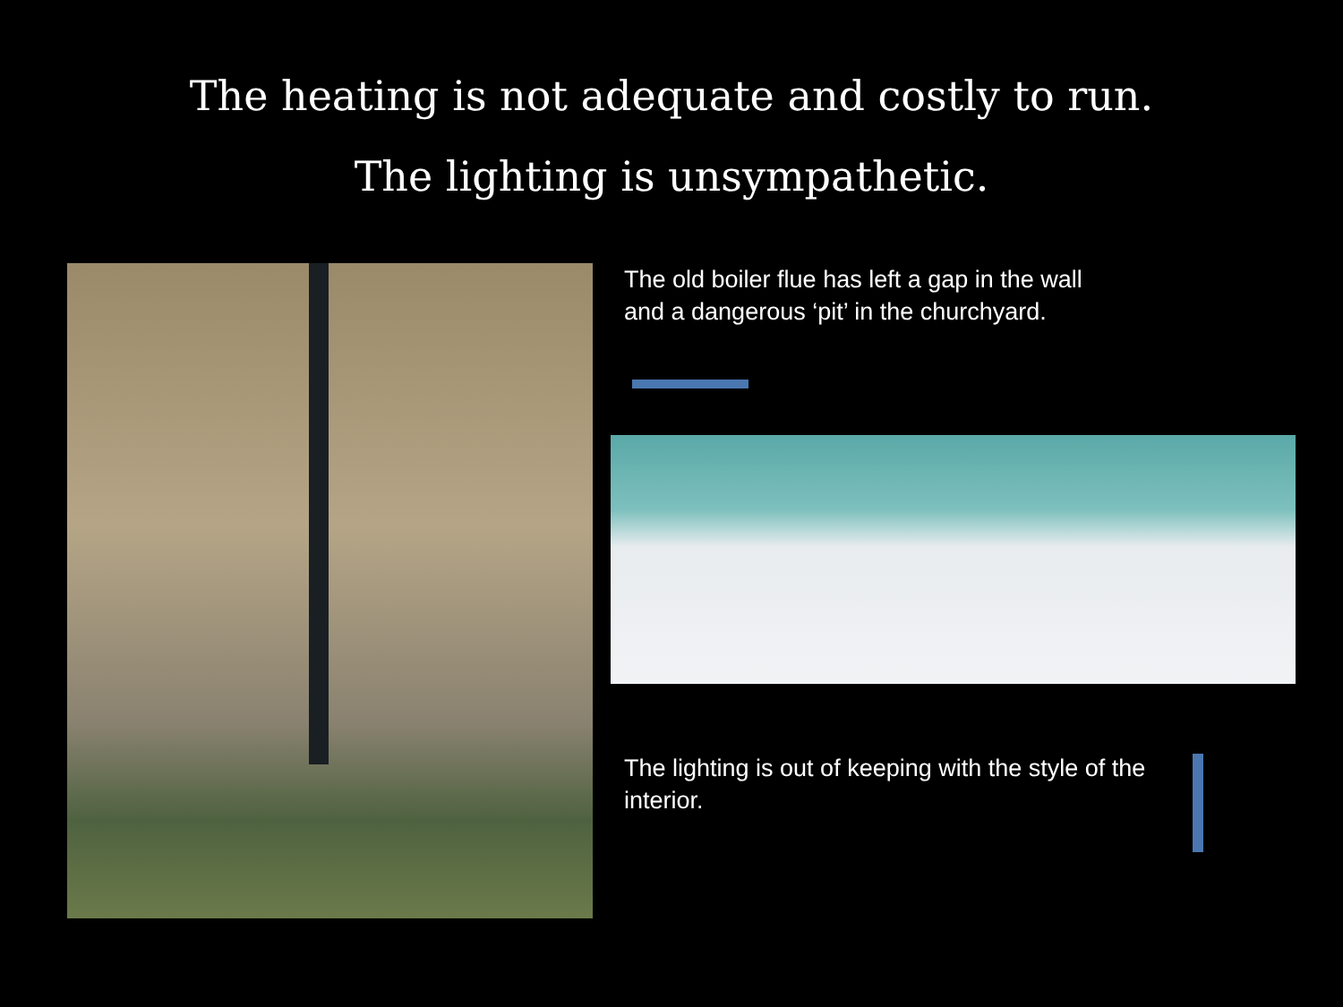The heating is not adequate and costly to run.
The lighting is unsympathetic.
The old boiler flue has left a gap in the wall
and a dangerous ‘pit’ in the churchyard.
The lighting is out of keeping with the style of the
interior.